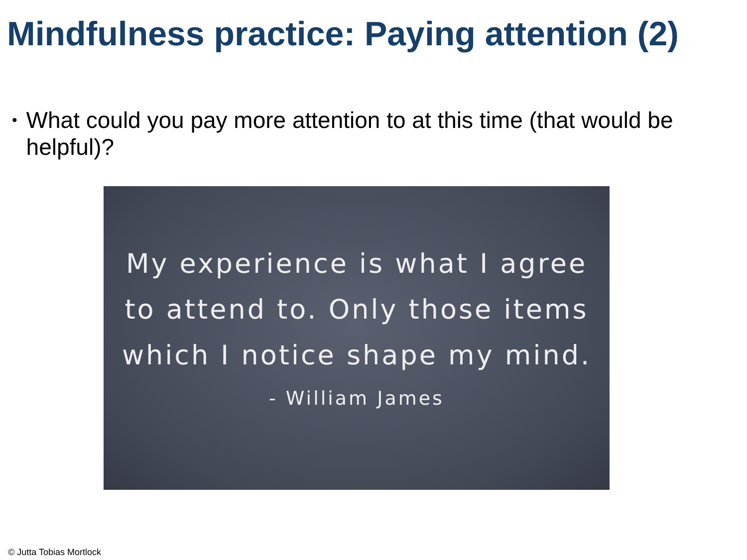Mindfulness practice: Paying attention (2)
• What could you pay more attention to at this time (that would be helpful)?
My experience is what I agree
to attend to. Only those items
which I notice shape my mind.
- William James
© Jutta Tobias Mortlock